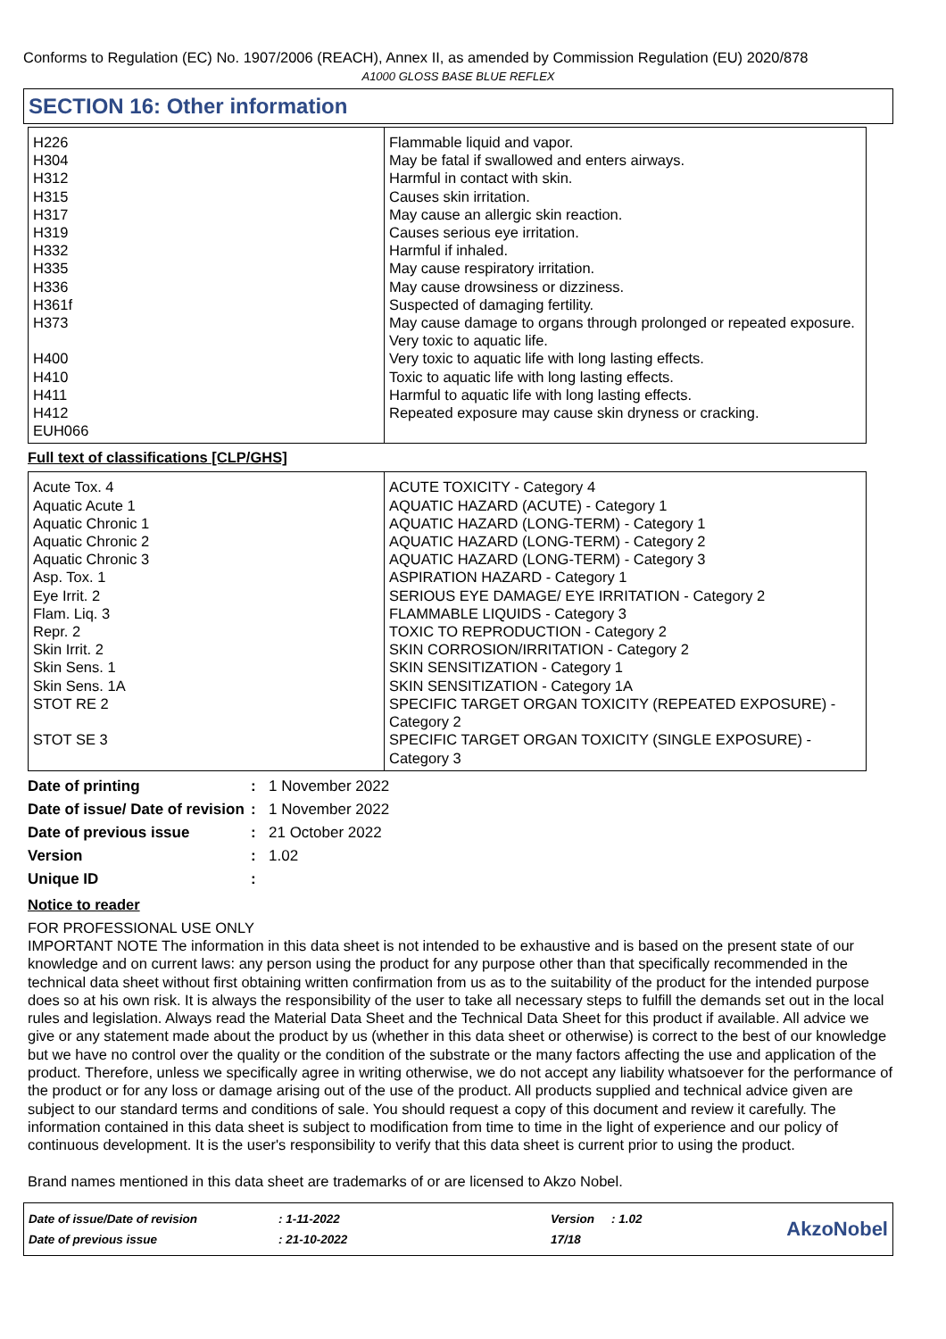Conforms to Regulation (EC) No. 1907/2006 (REACH), Annex II, as amended by Commission Regulation (EU) 2020/878
A1000 GLOSS BASE BLUE REFLEX
SECTION 16: Other information
| H226 H304 H312 H315 H317 H319 H332 H335 H336 H361f H373 H400 H410 H411 H412 EUH066 | Flammable liquid and vapor. May be fatal if swallowed and enters airways. Harmful in contact with skin. Causes skin irritation. May cause an allergic skin reaction. Causes serious eye irritation. Harmful if inhaled. May cause respiratory irritation. May cause drowsiness or dizziness. Suspected of damaging fertility. May cause damage to organs through prolonged or repeated exposure. Very toxic to aquatic life. Very toxic to aquatic life with long lasting effects. Toxic to aquatic life with long lasting effects. Harmful to aquatic life with long lasting effects. Repeated exposure may cause skin dryness or cracking. |
Full text of classifications [CLP/GHS]
| Acute Tox. 4 Aquatic Acute 1 Aquatic Chronic 1 Aquatic Chronic 2 Aquatic Chronic 3 Asp. Tox. 1 Eye Irrit. 2 Flam. Liq. 3 Repr. 2 Skin Irrit. 2 Skin Sens. 1 Skin Sens. 1A STOT RE 2 STOT SE 3 | ACUTE TOXICITY - Category 4 AQUATIC HAZARD (ACUTE) - Category 1 AQUATIC HAZARD (LONG-TERM) - Category 1 AQUATIC HAZARD (LONG-TERM) - Category 2 AQUATIC HAZARD (LONG-TERM) - Category 3 ASPIRATION HAZARD - Category 1 SERIOUS EYE DAMAGE/ EYE IRRITATION - Category 2 FLAMMABLE LIQUIDS - Category 3 TOXIC TO REPRODUCTION - Category 2 SKIN CORROSION/IRRITATION - Category 2 SKIN SENSITIZATION - Category 1 SKIN SENSITIZATION - Category 1A SPECIFIC TARGET ORGAN TOXICITY (REPEATED EXPOSURE) - Category 2 SPECIFIC TARGET ORGAN TOXICITY (SINGLE EXPOSURE) - Category 3 |
| Date of printing | : | 1 November 2022 |
| Date of issue/ Date of revision | : | 1 November 2022 |
| Date of previous issue | : | 21 October 2022 |
| Version | : | 1.02 |
| Unique ID | : | |
Notice to reader
FOR PROFESSIONAL USE ONLY
IMPORTANT NOTE The information in this data sheet is not intended to be exhaustive and is based on the present state of our knowledge and on current laws: any person using the product for any purpose other than that specifically recommended in the technical data sheet without first obtaining written confirmation from us as to the suitability of the product for the intended purpose does so at his own risk. It is always the responsibility of the user to take all necessary steps to fulfill the demands set out in the local rules and legislation. Always read the Material Data Sheet and the Technical Data Sheet for this product if available. All advice we give or any statement made about the product by us (whether in this data sheet or otherwise) is correct to the best of our knowledge but we have no control over the quality or the condition of the substrate or the many factors affecting the use and application of the product. Therefore, unless we specifically agree in writing otherwise, we do not accept any liability whatsoever for the performance of the product or for any loss or damage arising out of the use of the product. All products supplied and technical advice given are subject to our standard terms and conditions of sale. You should request a copy of this document and review it carefully. The information contained in this data sheet is subject to modification from time to time in the light of experience and our policy of continuous development. It is the user's responsibility to verify that this data sheet is current prior to using the product.
Brand names mentioned in this data sheet are trademarks of or are licensed to Akzo Nobel.
| Date of issue/Date of revision | : 1-11-2022 | Version | : 1.02 |
| Date of previous issue | : 21-10-2022 | 17/18 | |
AkzoNobel